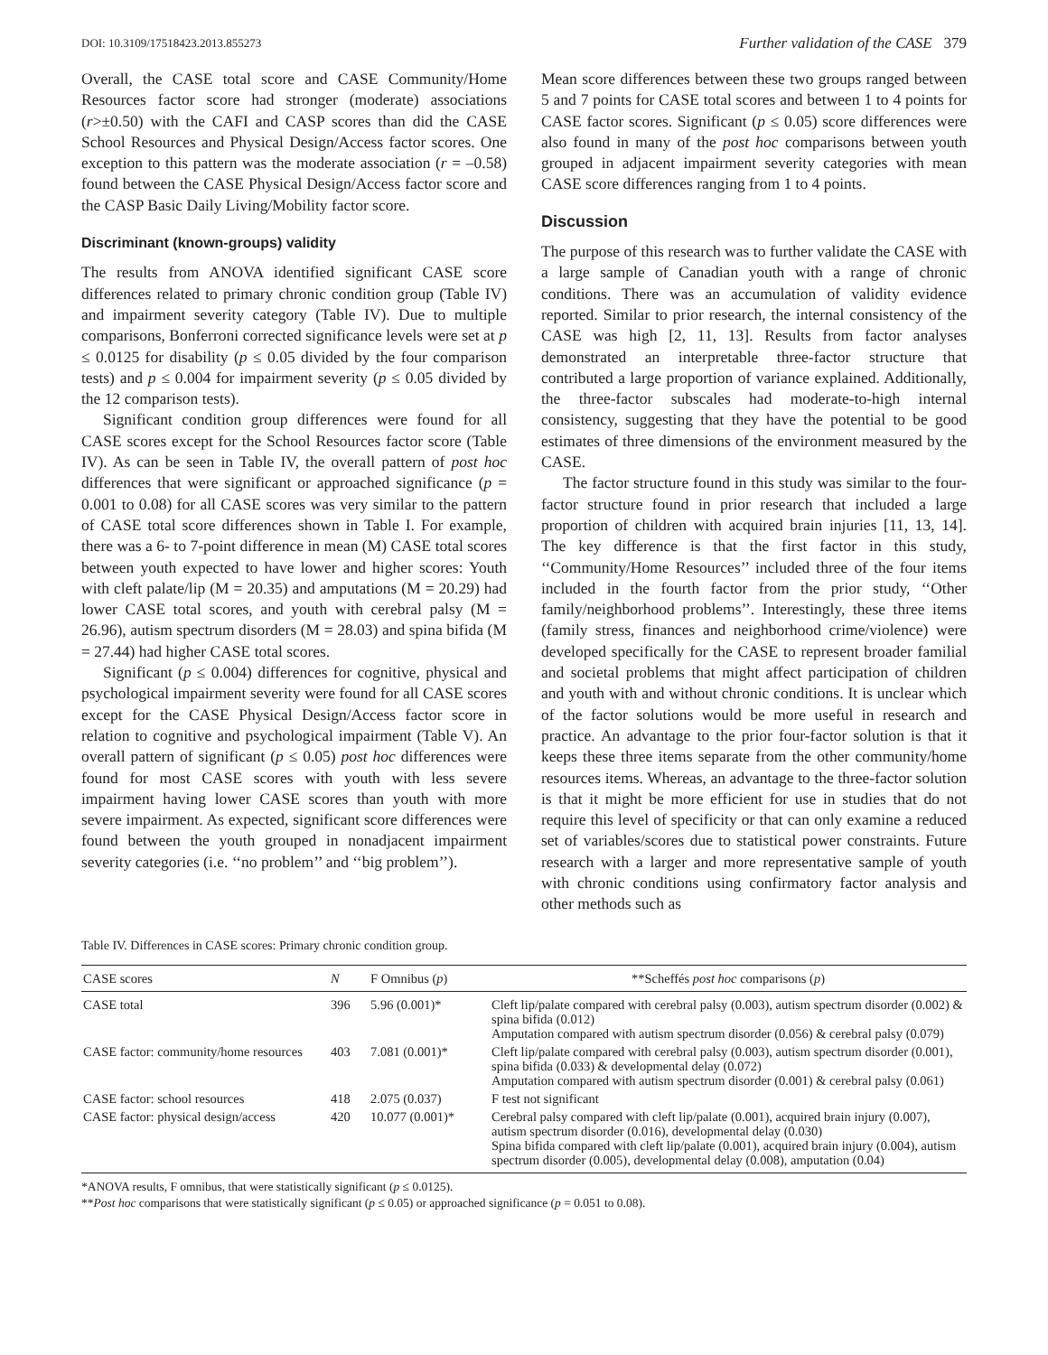DOI: 10.3109/17518423.2013.855273 Further validation of the CASE 379
Overall, the CASE total score and CASE Community/Home Resources factor score had stronger (moderate) associations (r>±0.50) with the CAFI and CASP scores than did the CASE School Resources and Physical Design/Access factor scores. One exception to this pattern was the moderate association (r = –0.58) found between the CASE Physical Design/Access factor score and the CASP Basic Daily Living/Mobility factor score.
Discriminant (known-groups) validity
The results from ANOVA identified significant CASE score differences related to primary chronic condition group (Table IV) and impairment severity category (Table IV). Due to multiple comparisons, Bonferroni corrected significance levels were set at p ≤ 0.0125 for disability (p ≤ 0.05 divided by the four comparison tests) and p ≤ 0.004 for impairment severity (p ≤ 0.05 divided by the 12 comparison tests).
Significant condition group differences were found for all CASE scores except for the School Resources factor score (Table IV). As can be seen in Table IV, the overall pattern of post hoc differences that were significant or approached significance (p = 0.001 to 0.08) for all CASE scores was very similar to the pattern of CASE total score differences shown in Table I. For example, there was a 6- to 7-point difference in mean (M) CASE total scores between youth expected to have lower and higher scores: Youth with cleft palate/lip (M = 20.35) and amputations (M = 20.29) had lower CASE total scores, and youth with cerebral palsy (M = 26.96), autism spectrum disorders (M = 28.03) and spina bifida (M = 27.44) had higher CASE total scores.
Significant (p ≤ 0.004) differences for cognitive, physical and psychological impairment severity were found for all CASE scores except for the CASE Physical Design/Access factor score in relation to cognitive and psychological impairment (Table V). An overall pattern of significant (p ≤ 0.05) post hoc differences were found for most CASE scores with youth with less severe impairment having lower CASE scores than youth with more severe impairment. As expected, significant score differences were found between the youth grouped in nonadjacent impairment severity categories (i.e. ‘‘no problem’’ and ‘‘big problem’’).
Mean score differences between these two groups ranged between 5 and 7 points for CASE total scores and between 1 to 4 points for CASE factor scores. Significant (p ≤ 0.05) score differences were also found in many of the post hoc comparisons between youth grouped in adjacent impairment severity categories with mean CASE score differences ranging from 1 to 4 points.
Discussion
The purpose of this research was to further validate the CASE with a large sample of Canadian youth with a range of chronic conditions. There was an accumulation of validity evidence reported. Similar to prior research, the internal consistency of the CASE was high [2, 11, 13]. Results from factor analyses demonstrated an interpretable three-factor structure that contributed a large proportion of variance explained. Additionally, the three-factor subscales had moderate-to-high internal consistency, suggesting that they have the potential to be good estimates of three dimensions of the environment measured by the CASE.
The factor structure found in this study was similar to the four-factor structure found in prior research that included a large proportion of children with acquired brain injuries [11, 13, 14]. The key difference is that the first factor in this study, ‘‘Community/Home Resources’’ included three of the four items included in the fourth factor from the prior study, ‘‘Other family/neighborhood problems’’. Interestingly, these three items (family stress, finances and neighborhood crime/violence) were developed specifically for the CASE to represent broader familial and societal problems that might affect participation of children and youth with and without chronic conditions. It is unclear which of the factor solutions would be more useful in research and practice. An advantage to the prior four-factor solution is that it keeps these three items separate from the other community/home resources items. Whereas, an advantage to the three-factor solution is that it might be more efficient for use in studies that do not require this level of specificity or that can only examine a reduced set of variables/scores due to statistical power constraints. Future research with a larger and more representative sample of youth with chronic conditions using confirmatory factor analysis and other methods such as
Table IV. Differences in CASE scores: Primary chronic condition group.
| CASE scores | N | F Omnibus ( p ) | **Scheffés post hoc comparisons ( p ) |
| --- | --- | --- | --- |
| CASE total | 396 | 5.96 (0.001)* | Cleft lip/palate compared with cerebral palsy (0.003), autism spectrum disorder (0.002) & spina bifida (0.012) Amputation compared with autism spectrum disorder (0.056) & cerebral palsy (0.079) |
| CASE factor: community/home resources | 403 | 7.081 (0.001)* | Cleft lip/palate compared with cerebral palsy (0.003), autism spectrum disorder (0.001), spina bifida (0.033) & developmental delay (0.072) Amputation compared with autism spectrum disorder (0.001) & cerebral palsy (0.061) |
| CASE factor: school resources | 418 | 2.075 (0.037) | F test not significant |
| CASE factor: physical design/access | 420 | 10.077 (0.001)* | Cerebral palsy compared with cleft lip/palate (0.001), acquired brain injury (0.007), autism spectrum disorder (0.016), developmental delay (0.030) Spina bifida compared with cleft lip/palate (0.001), acquired brain injury (0.004), autism spectrum disorder (0.005), developmental delay (0.008), amputation (0.04) |
*ANOVA results, F omnibus, that were statistically significant (p ≤ 0.0125).
**Post hoc comparisons that were statistically significant (p ≤ 0.05) or approached significance (p = 0.051 to 0.08).